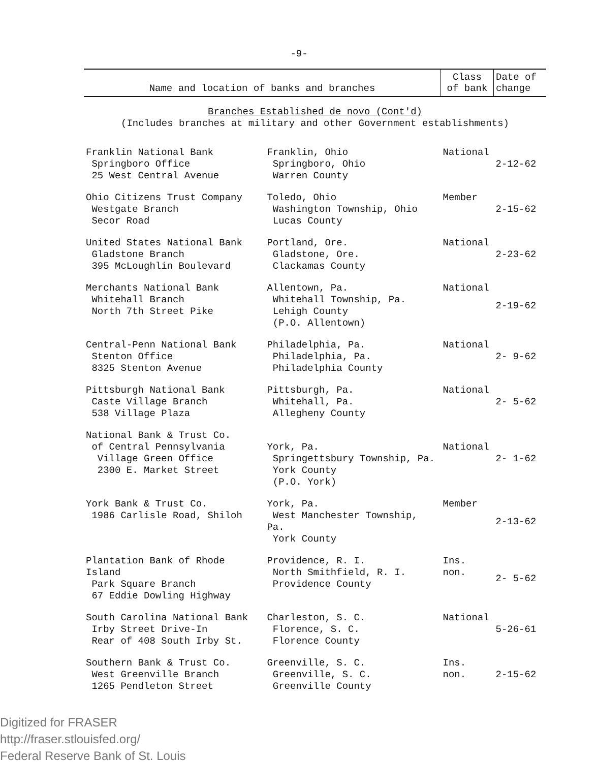-9-
| Name and location of banks and branches | | Class of bank | Date of change |
| --- | --- | --- | --- |
| Branches Established de novo (Cont'd) (Includes branches at military and other Government establishments) | | | |
| Franklin National Bank Springboro Office 25 West Central Avenue | Franklin, Ohio Springboro, Ohio Warren County | National | 2-12-62 |
| Ohio Citizens Trust Company Westgate Branch Secor Road | Toledo, Ohio Washington Township, Ohio Lucas County | Member | 2-15-62 |
| United States National Bank Gladstone Branch 395 McLoughlin Boulevard | Portland, Ore. Gladstone, Ore. Clackamas County | National | 2-23-62 |
| Merchants National Bank Whitehall Branch North 7th Street Pike | Allentown, Pa. Whitehall Township, Pa. Lehigh County (P.O. Allentown) | National | 2-19-62 |
| Central-Penn National Bank Stenton Office 8325 Stenton Avenue | Philadelphia, Pa. Philadelphia, Pa. Philadelphia County | National | 2- 9-62 |
| Pittsburgh National Bank Caste Village Branch 538 Village Plaza | Pittsburgh, Pa. Whitehall, Pa. Allegheny County | National | 2- 5-62 |
| National Bank & Trust Co. of Central Pennsylvania Village Green Office 2300 E. Market Street | York, Pa. Springettsbury Township, Pa. York County (P.O. York) | National | 2- 1-62 |
| York Bank & Trust Co. 1986 Carlisle Road, Shiloh | York, Pa. West Manchester Township, Pa. York County | Member | 2-13-62 |
| Plantation Bank of Rhode Island Park Square Branch 67 Eddie Dowling Highway | Providence, R. I. North Smithfield, R. I. Providence County | Ins. non. | 2- 5-62 |
| South Carolina National Bank Irby Street Drive-In Rear of 408 South Irby St. | Charleston, S. C. Florence, S. C. Florence County | National | 5-26-61 |
| Southern Bank & Trust Co. West Greenville Branch 1265 Pendleton Street | Greenville, S. C. Greenville, S. C. Greenville County | Ins. non. | 2-15-62 |
Digitized for FRASER
http://fraser.stlouisfed.org/
Federal Reserve Bank of St. Louis